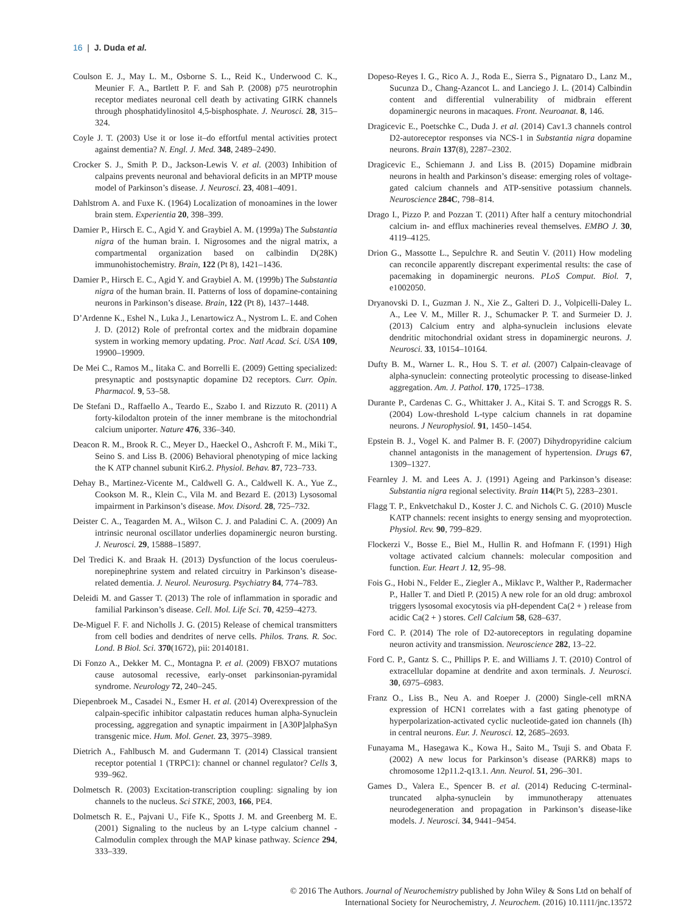16 | J. Duda et al.
Coulson E. J., May L. M., Osborne S. L., Reid K., Underwood C. K., Meunier F. A., Bartlett P. F. and Sah P. (2008) p75 neurotrophin receptor mediates neuronal cell death by activating GIRK channels through phosphatidylinositol 4,5-bisphosphate. J. Neurosci. 28, 315–324.
Coyle J. T. (2003) Use it or lose it–do effortful mental activities protect against dementia? N. Engl. J. Med. 348, 2489–2490.
Crocker S. J., Smith P. D., Jackson-Lewis V. et al. (2003) Inhibition of calpains prevents neuronal and behavioral deficits in an MPTP mouse model of Parkinson’s disease. J. Neurosci. 23, 4081–4091.
Dahlstrom A. and Fuxe K. (1964) Localization of monoamines in the lower brain stem. Experientia 20, 398–399.
Damier P., Hirsch E. C., Agid Y. and Graybiel A. M. (1999a) The Substantia nigra of the human brain. I. Nigrosomes and the nigral matrix, a compartmental organization based on calbindin D(28K) immunohistochemistry. Brain, 122 (Pt 8), 1421–1436.
Damier P., Hirsch E. C., Agid Y. and Graybiel A. M. (1999b) The Substantia nigra of the human brain. II. Patterns of loss of dopamine-containing neurons in Parkinson’s disease. Brain, 122 (Pt 8), 1437–1448.
D’Ardenne K., Eshel N., Luka J., Lenartowicz A., Nystrom L. E. and Cohen J. D. (2012) Role of prefrontal cortex and the midbrain dopamine system in working memory updating. Proc. Natl Acad. Sci. USA 109, 19900–19909.
De Mei C., Ramos M., Iitaka C. and Borrelli E. (2009) Getting specialized: presynaptic and postsynaptic dopamine D2 receptors. Curr. Opin. Pharmacol. 9, 53–58.
De Stefani D., Raffaello A., Teardo E., Szabo I. and Rizzuto R. (2011) A forty-kilodalton protein of the inner membrane is the mitochondrial calcium uniporter. Nature 476, 336–340.
Deacon R. M., Brook R. C., Meyer D., Haeckel O., Ashcroft F. M., Miki T., Seino S. and Liss B. (2006) Behavioral phenotyping of mice lacking the K ATP channel subunit Kir6.2. Physiol. Behav. 87, 723–733.
Dehay B., Martinez-Vicente M., Caldwell G. A., Caldwell K. A., Yue Z., Cookson M. R., Klein C., Vila M. and Bezard E. (2013) Lysosomal impairment in Parkinson’s disease. Mov. Disord. 28, 725–732.
Deister C. A., Teagarden M. A., Wilson C. J. and Paladini C. A. (2009) An intrinsic neuronal oscillator underlies dopaminergic neuron bursting. J. Neurosci. 29, 15888–15897.
Del Tredici K. and Braak H. (2013) Dysfunction of the locus coeruleus-norepinephrine system and related circuitry in Parkinson’s disease-related dementia. J. Neurol. Neurosurg. Psychiatry 84, 774–783.
Deleidi M. and Gasser T. (2013) The role of inflammation in sporadic and familial Parkinson’s disease. Cell. Mol. Life Sci. 70, 4259–4273.
De-Miguel F. F. and Nicholls J. G. (2015) Release of chemical transmitters from cell bodies and dendrites of nerve cells. Philos. Trans. R. Soc. Lond. B Biol. Sci. 370(1672), pii: 20140181.
Di Fonzo A., Dekker M. C., Montagna P. et al. (2009) FBXO7 mutations cause autosomal recessive, early-onset parkinsonian-pyramidal syndrome. Neurology 72, 240–245.
Diepenbroek M., Casadei N., Esmer H. et al. (2014) Overexpression of the calpain-specific inhibitor calpastatin reduces human alpha-Synuclein processing, aggregation and synaptic impairment in [A30P]alphaSyn transgenic mice. Hum. Mol. Genet. 23, 3975–3989.
Dietrich A., Fahlbusch M. and Gudermann T. (2014) Classical transient receptor potential 1 (TRPC1): channel or channel regulator? Cells 3, 939–962.
Dolmetsch R. (2003) Excitation-transcription coupling: signaling by ion channels to the nucleus. Sci STKE, 2003, 166, PE4.
Dolmetsch R. E., Pajvani U., Fife K., Spotts J. M. and Greenberg M. E. (2001) Signaling to the nucleus by an L-type calcium channel - Calmodulin complex through the MAP kinase pathway. Science 294, 333–339.
Dopeso-Reyes I. G., Rico A. J., Roda E., Sierra S., Pignataro D., Lanz M., Sucunza D., Chang-Azancot L. and Lanciego J. L. (2014) Calbindin content and differential vulnerability of midbrain efferent dopaminergic neurons in macaques. Front. Neuroanat. 8, 146.
Dragicevic E., Poetschke C., Duda J. et al. (2014) Cav1.3 channels control D2-autoreceptor responses via NCS-1 in Substantia nigra dopamine neurons. Brain 137(8), 2287–2302.
Dragicevic E., Schiemann J. and Liss B. (2015) Dopamine midbrain neurons in health and Parkinson’s disease: emerging roles of voltage-gated calcium channels and ATP-sensitive potassium channels. Neuroscience 284C, 798–814.
Drago I., Pizzo P. and Pozzan T. (2011) After half a century mitochondrial calcium in- and efflux machineries reveal themselves. EMBO J. 30, 4119–4125.
Drion G., Massotte L., Sepulchre R. and Seutin V. (2011) How modeling can reconcile apparently discrepant experimental results: the case of pacemaking in dopaminergic neurons. PLoS Comput. Biol. 7, e1002050.
Dryanovski D. I., Guzman J. N., Xie Z., Galteri D. J., Volpicelli-Daley L. A., Lee V. M., Miller R. J., Schumacker P. T. and Surmeier D. J. (2013) Calcium entry and alpha-synuclein inclusions elevate dendritic mitochondrial oxidant stress in dopaminergic neurons. J. Neurosci. 33, 10154–10164.
Dufty B. M., Warner L. R., Hou S. T. et al. (2007) Calpain-cleavage of alpha-synuclein: connecting proteolytic processing to disease-linked aggregation. Am. J. Pathol. 170, 1725–1738.
Durante P., Cardenas C. G., Whittaker J. A., Kitai S. T. and Scroggs R. S. (2004) Low-threshold L-type calcium channels in rat dopamine neurons. J Neurophysiol. 91, 1450–1454.
Epstein B. J., Vogel K. and Palmer B. F. (2007) Dihydropyridine calcium channel antagonists in the management of hypertension. Drugs 67, 1309–1327.
Fearnley J. M. and Lees A. J. (1991) Ageing and Parkinson’s disease: Substantia nigra regional selectivity. Brain 114(Pt 5), 2283–2301.
Flagg T. P., Enkvetchakul D., Koster J. C. and Nichols C. G. (2010) Muscle KATP channels: recent insights to energy sensing and myoprotection. Physiol. Rev. 90, 799–829.
Flockerzi V., Bosse E., Biel M., Hullin R. and Hofmann F. (1991) High voltage activated calcium channels: molecular composition and function. Eur. Heart J. 12, 95–98.
Fois G., Hobi N., Felder E., Ziegler A., Miklavc P., Walther P., Radermacher P., Haller T. and Dietl P. (2015) A new role for an old drug: ambroxol triggers lysosomal exocytosis via pH-dependent Ca(2 + ) release from acidic Ca(2 + ) stores. Cell Calcium 58, 628–637.
Ford C. P. (2014) The role of D2-autoreceptors in regulating dopamine neuron activity and transmission. Neuroscience 282, 13–22.
Ford C. P., Gantz S. C., Phillips P. E. and Williams J. T. (2010) Control of extracellular dopamine at dendrite and axon terminals. J. Neurosci. 30, 6975–6983.
Franz O., Liss B., Neu A. and Roeper J. (2000) Single-cell mRNA expression of HCN1 correlates with a fast gating phenotype of hyperpolarization-activated cyclic nucleotide-gated ion channels (Ih) in central neurons. Eur. J. Neurosci. 12, 2685–2693.
Funayama M., Hasegawa K., Kowa H., Saito M., Tsuji S. and Obata F. (2002) A new locus for Parkinson’s disease (PARK8) maps to chromosome 12p11.2-q13.1. Ann. Neurol. 51, 296–301.
Games D., Valera E., Spencer B. et al. (2014) Reducing C-terminal-truncated alpha-synuclein by immunotherapy attenuates neurodegeneration and propagation in Parkinson’s disease-like models. J. Neurosci. 34, 9441–9454.
© 2016 The Authors. Journal of Neurochemistry published by John Wiley & Sons Ltd on behalf of
International Society for Neurochemistry, J. Neurochem. (2016) 10.1111/jnc.13572